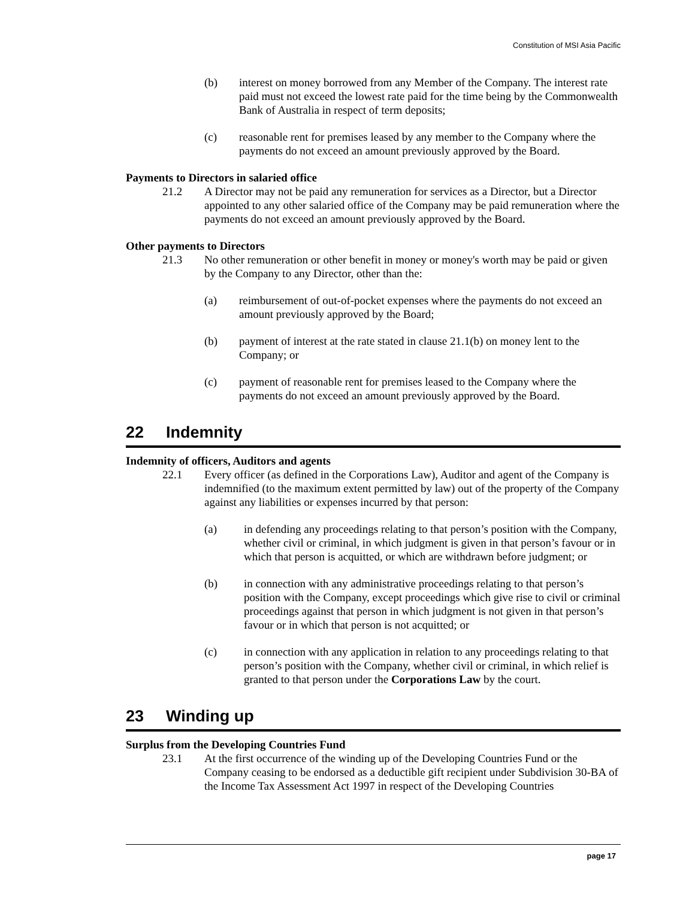Constitution of MSI Asia Pacific
(b) interest on money borrowed from any Member of the Company. The interest rate paid must not exceed the lowest rate paid for the time being by the Commonwealth Bank of Australia in respect of term deposits;
(c) reasonable rent for premises leased by any member to the Company where the payments do not exceed an amount previously approved by the Board.
Payments to Directors in salaried office
21.2 A Director may not be paid any remuneration for services as a Director, but a Director appointed to any other salaried office of the Company may be paid remuneration where the payments do not exceed an amount previously approved by the Board.
Other payments to Directors
21.3 No other remuneration or other benefit in money or money's worth may be paid or given by the Company to any Director, other than the:
(a) reimbursement of out-of-pocket expenses where the payments do not exceed an amount previously approved by the Board;
(b) payment of interest at the rate stated in clause 21.1(b) on money lent to the Company; or
(c) payment of reasonable rent for premises leased to the Company where the payments do not exceed an amount previously approved by the Board.
22 Indemnity
Indemnity of officers, Auditors and agents
22.1 Every officer (as defined in the Corporations Law), Auditor and agent of the Company is indemnified (to the maximum extent permitted by law) out of the property of the Company against any liabilities or expenses incurred by that person:
(a) in defending any proceedings relating to that person’s position with the Company, whether civil or criminal, in which judgment is given in that person’s favour or in which that person is acquitted, or which are withdrawn before judgment; or
(b) in connection with any administrative proceedings relating to that person’s position with the Company, except proceedings which give rise to civil or criminal proceedings against that person in which judgment is not given in that person’s favour or in which that person is not acquitted; or
(c) in connection with any application in relation to any proceedings relating to that person’s position with the Company, whether civil or criminal, in which relief is granted to that person under the Corporations Law by the court.
23 Winding up
Surplus from the Developing Countries Fund
23.1 At the first occurrence of the winding up of the Developing Countries Fund or the Company ceasing to be endorsed as a deductible gift recipient under Subdivision 30-BA of the Income Tax Assessment Act 1997 in respect of the Developing Countries
page 17